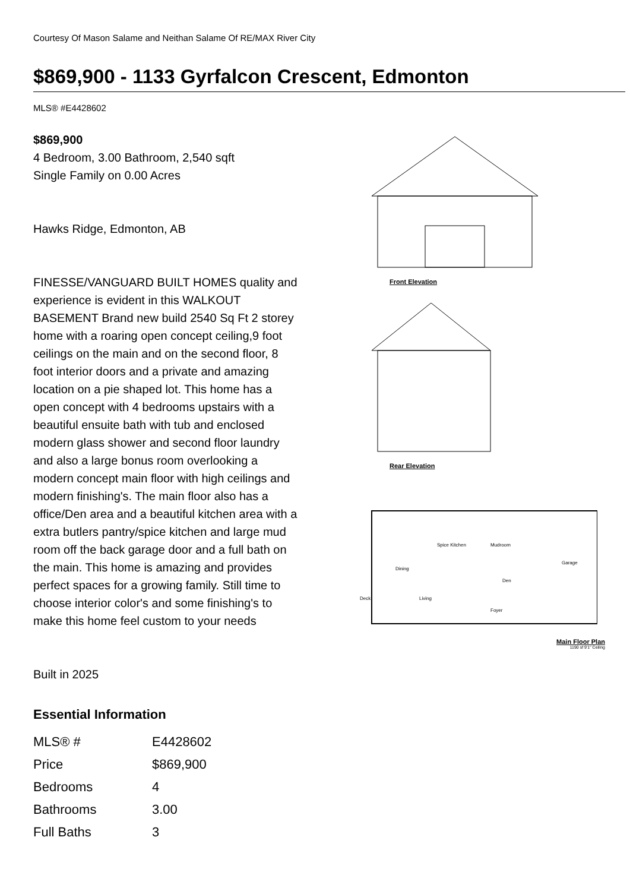Courtesy Of Mason Salame and Neithan Salame Of RE/MAX River City
$869,900 - 1133 Gyrfalcon Crescent, Edmonton
MLS® #E4428602
$869,900
4 Bedroom, 3.00 Bathroom, 2,540 sqft
Single Family on 0.00 Acres
Hawks Ridge, Edmonton, AB
FINESSE/VANGUARD BUILT HOMES quality and experience is evident in this WALKOUT BASEMENT Brand new build 2540 Sq Ft 2 storey home with a roaring open concept ceiling,9 foot ceilings on the main and on the second floor, 8 foot interior doors and a private and amazing location on a pie shaped lot. This home has a open concept with 4 bedrooms upstairs with a beautiful ensuite bath with tub and enclosed modern glass shower and second floor laundry and also a large bonus room overlooking a modern concept main floor with high ceilings and modern finishing's. The main floor also has a office/Den area and a beautiful kitchen area with a extra butlers pantry/spice kitchen and large mud room off the back garage door and a full bath on the main. This home is amazing and provides perfect spaces for a growing family. Still time to choose interior color's and some finishing's to make this home feel custom to your needs
Built in 2025
Front Elevation
Rear Elevation
Dining
Spice Kitchen
Mudroom
Den
Garage
Deck
Living
Foyer
Main Floor Plan
1190 sf 9'1" Ceiling
Essential Information
| MLS® # | E4428602 |
| Price | $869,900 |
| Bedrooms | 4 |
| Bathrooms | 3.00 |
| Full Baths | 3 |